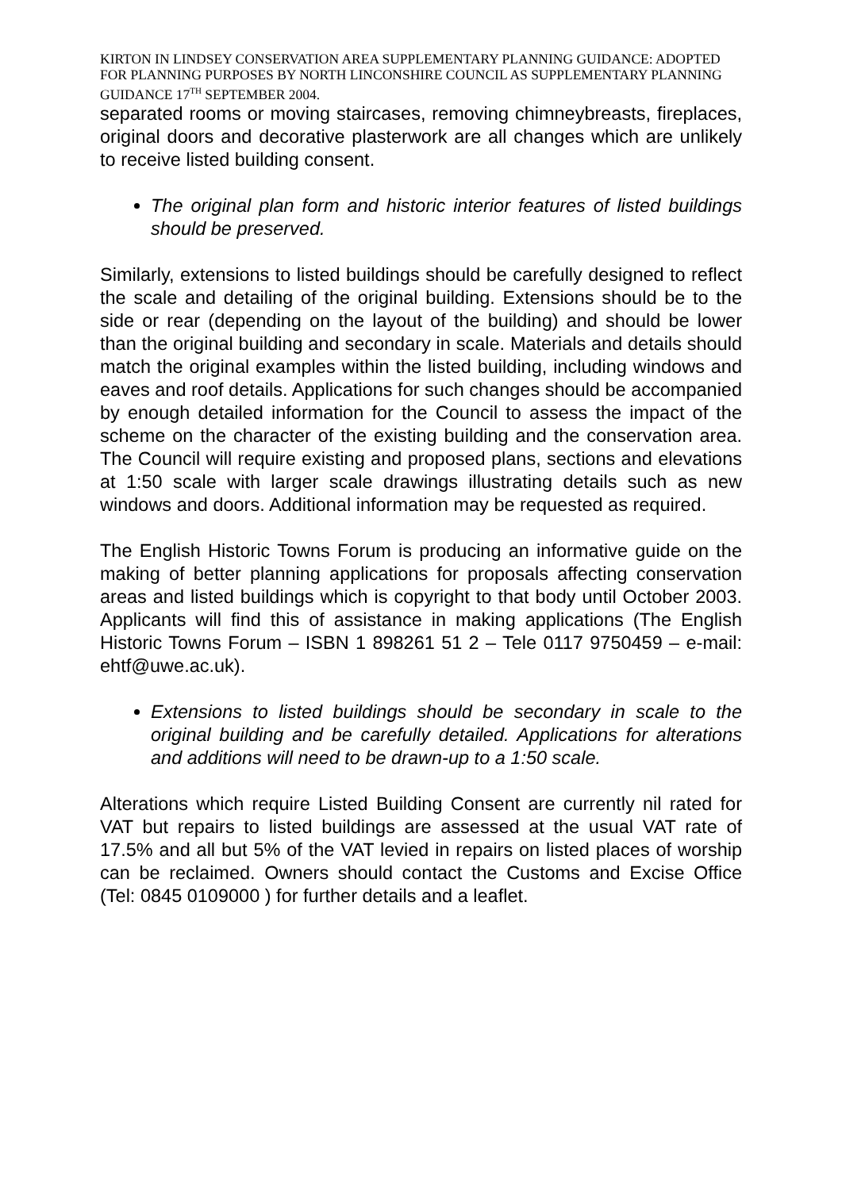KIRTON IN LINDSEY CONSERVATION AREA SUPPLEMENTARY PLANNING GUIDANCE: ADOPTED FOR PLANNING PURPOSES BY NORTH LINCONSHIRE COUNCIL AS SUPPLEMENTARY PLANNING GUIDANCE 17<sup>TH</sup> SEPTEMBER 2004.
separated rooms or moving staircases, removing chimneybreasts, fireplaces, original doors and decorative plasterwork are all changes which are unlikely to receive listed building consent.
The original plan form and historic interior features of listed buildings should be preserved.
Similarly, extensions to listed buildings should be carefully designed to reflect the scale and detailing of the original building. Extensions should be to the side or rear (depending on the layout of the building) and should be lower than the original building and secondary in scale. Materials and details should match the original examples within the listed building, including windows and eaves and roof details. Applications for such changes should be accompanied by enough detailed information for the Council to assess the impact of the scheme on the character of the existing building and the conservation area. The Council will require existing and proposed plans, sections and elevations at 1:50 scale with larger scale drawings illustrating details such as new windows and doors. Additional information may be requested as required.
The English Historic Towns Forum is producing an informative guide on the making of better planning applications for proposals affecting conservation areas and listed buildings which is copyright to that body until October 2003. Applicants will find this of assistance in making applications (The English Historic Towns Forum – ISBN 1 898261 51 2 – Tele 0117 9750459 – e-mail: ehtf@uwe.ac.uk).
Extensions to listed buildings should be secondary in scale to the original building and be carefully detailed. Applications for alterations and additions will need to be drawn-up to a 1:50 scale.
Alterations which require Listed Building Consent are currently nil rated for VAT but repairs to listed buildings are assessed at the usual VAT rate of 17.5% and all but 5% of the VAT levied in repairs on listed places of worship can be reclaimed. Owners should contact the Customs and Excise Office (Tel: 0845 0109000 ) for further details and a leaflet.